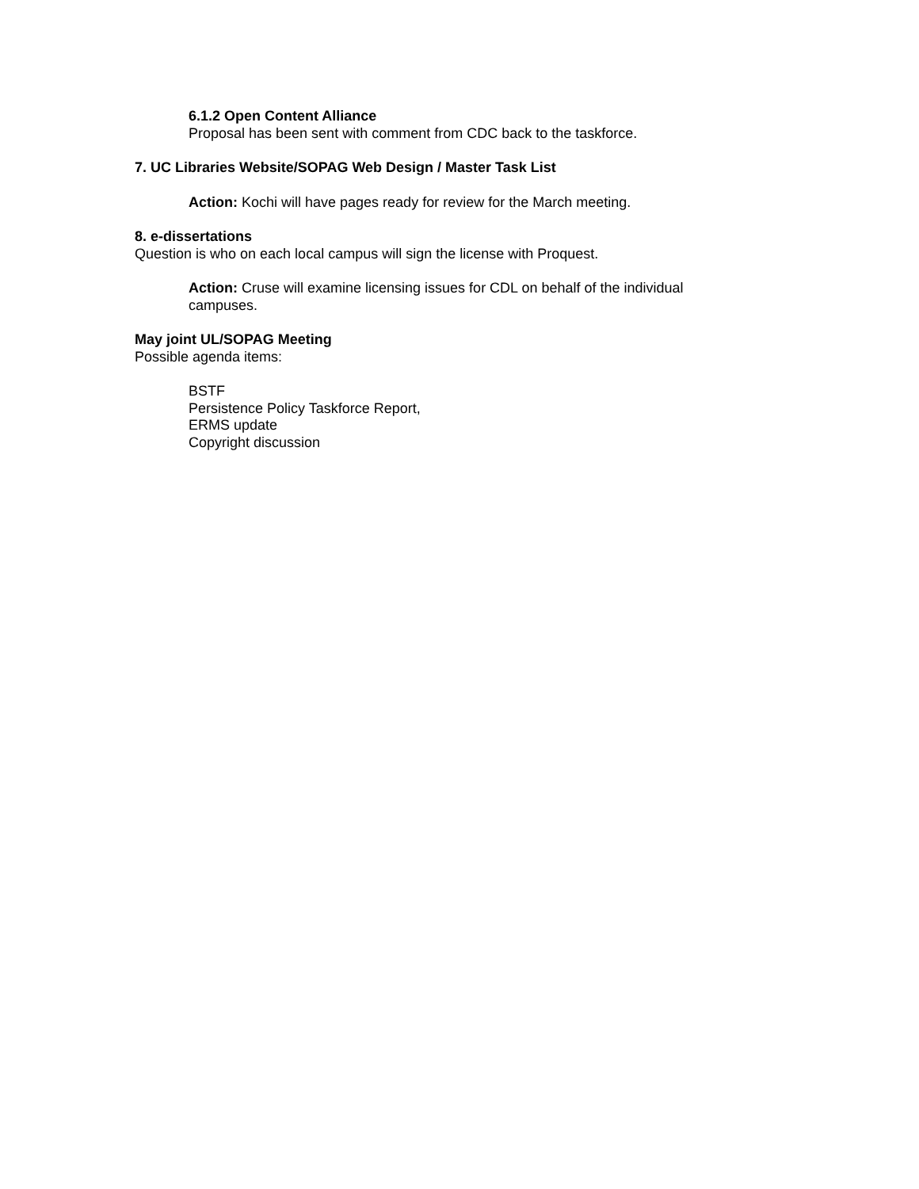6.1.2 Open Content Alliance
Proposal has been sent with comment from CDC back to the taskforce.
7. UC Libraries Website/SOPAG Web Design / Master Task List
Action: Kochi will have pages ready for review for the March meeting.
8. e-dissertations
Question is who on each local campus will sign the license with Proquest.
Action: Cruse will examine licensing issues for CDL on behalf of the individual campuses.
May joint UL/SOPAG Meeting
Possible agenda items:
BSTF
Persistence Policy Taskforce Report,
ERMS update
Copyright discussion